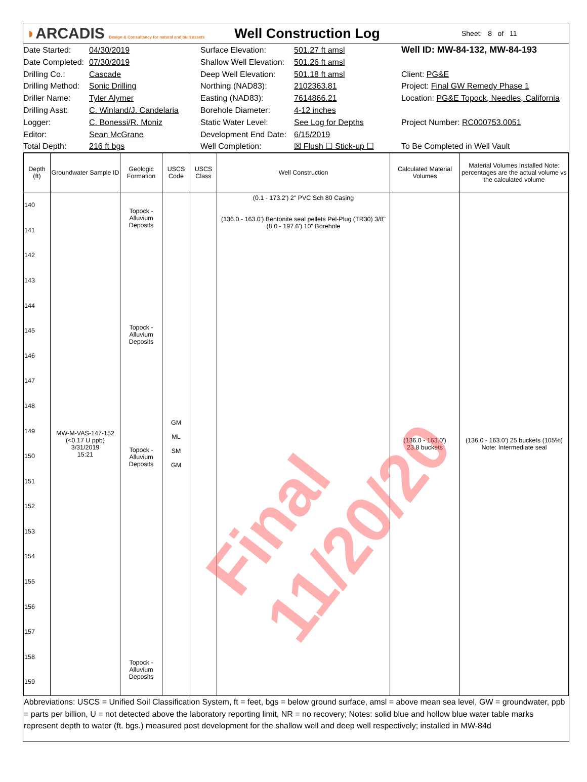◗ARCADIS Design & Consultancy for natural and built assets
Well Construction Log
Sheet: 8 of 11
Date Started:
Date Completed:
Drilling Co.:
Drilling Method:
Driller Name:
Drilling Asst:
Logger:
Editor:
Total Depth:
04/30/2019
07/30/2019
Cascade
Sonic Drilling
Tyler Alymer
C. Winland/J. Candelaria
C. Bonessi/R. Moniz
Sean McGrane
216 ft bgs
Surface Elevation:
Shallow Well Elevation:
Deep Well Elevation:
Northing (NAD83):
Easting (NAD83):
Borehole Diameter:
Static Water Level:
Development End Date:
Well Completion:
501.27 ft amsl
501.26 ft amsl
501.18 ft amsl
2102363.81
7614866.21
4-12 inches
See Log for Depths
6/15/2019
☒ Flush ☐ Stick-up ☐
Well ID: MW-84-132, MW-84-193
Client: PG&E
Project: Final GW Remedy Phase 1
Location: PG&E Topock, Needles, California
Project Number: RC000753.0051
To Be Completed in Well Vault
| Depth (ft) | Groundwater Sample ID | Geologic Formation | USCS Code | USCS Class | Well Construction | Calculated Material Volumes | Material Volumes Installed Note: percentages are the actual volume vs the calculated volume |
| --- | --- | --- | --- | --- | --- | --- | --- |
| 140 141 142 143 144 145 146 147 148 149 150 151 152 153 154 155 156 157 158 159 | MW-M-VAS-147-152 (<0.17 U ppb) 3/31/2019 15:21 | Topock - Alluvium Deposits Topock - Alluvium Deposits Topock - Alluvium Deposits Topock - Alluvium Deposits | GM ML SM GM | | (0.1 - 173.2') 2" PVC Sch 80 Casing (136.0 - 163.0') Bentonite seal pellets Pel-Plug (TR30) 3/8" (8.0 - 197.6') 10" Borehole | (136.0 - 163.0') 23.8 buckets | (136.0 - 163.0') 25 buckets (105%) Note: Intermediate seal |
Abbreviations: USCS = Unified Soil Classification System, ft = feet, bgs = below ground surface, amsl = above mean sea level, GW = groundwater, ppb = parts per billion, U = not detected above the laboratory reporting limit, NR = no recovery; Notes: solid blue and hollow blue water table marks represent depth to water (ft. bgs.) measured post development for the shallow well and deep well respectively; installed in MW-84d
Final 11/20/20